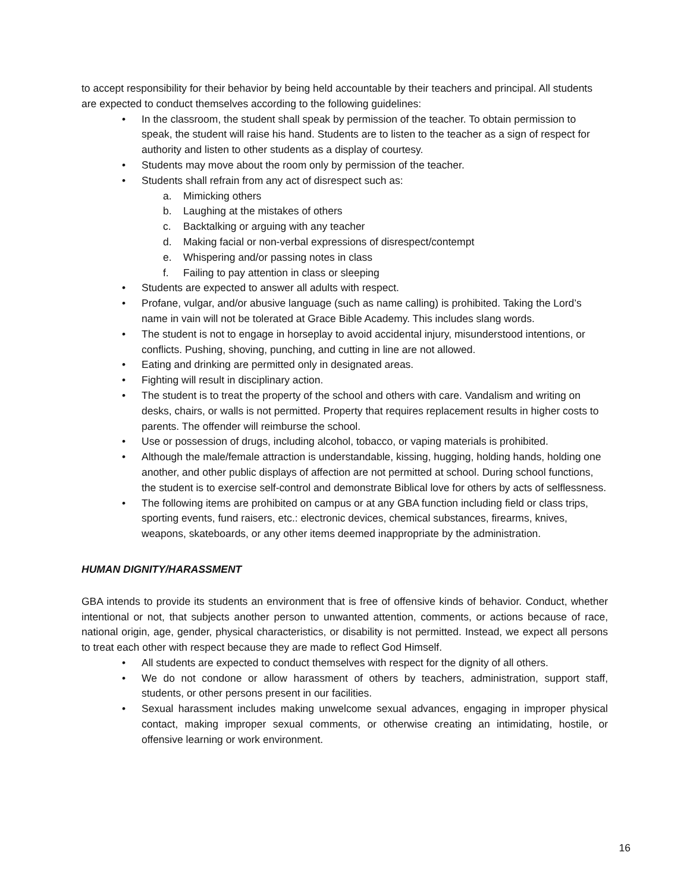to accept responsibility for their behavior by being held accountable by their teachers and principal. All students are expected to conduct themselves according to the following guidelines:
• In the classroom, the student shall speak by permission of the teacher. To obtain permission to speak, the student will raise his hand. Students are to listen to the teacher as a sign of respect for authority and listen to other students as a display of courtesy.
• Students may move about the room only by permission of the teacher.
• Students shall refrain from any act of disrespect such as:
a. Mimicking others
b. Laughing at the mistakes of others
c. Backtalking or arguing with any teacher
d. Making facial or non-verbal expressions of disrespect/contempt
e. Whispering and/or passing notes in class
f. Failing to pay attention in class or sleeping
• Students are expected to answer all adults with respect.
• Profane, vulgar, and/or abusive language (such as name calling) is prohibited. Taking the Lord’s name in vain will not be tolerated at Grace Bible Academy. This includes slang words.
• The student is not to engage in horseplay to avoid accidental injury, misunderstood intentions, or conflicts. Pushing, shoving, punching, and cutting in line are not allowed.
• Eating and drinking are permitted only in designated areas.
• Fighting will result in disciplinary action.
• The student is to treat the property of the school and others with care. Vandalism and writing on desks, chairs, or walls is not permitted. Property that requires replacement results in higher costs to parents. The offender will reimburse the school.
• Use or possession of drugs, including alcohol, tobacco, or vaping materials is prohibited.
• Although the male/female attraction is understandable, kissing, hugging, holding hands, holding one another, and other public displays of affection are not permitted at school. During school functions, the student is to exercise self-control and demonstrate Biblical love for others by acts of selflessness.
• The following items are prohibited on campus or at any GBA function including field or class trips, sporting events, fund raisers, etc.: electronic devices, chemical substances, firearms, knives, weapons, skateboards, or any other items deemed inappropriate by the administration.
HUMAN DIGNITY/HARASSMENT
GBA intends to provide its students an environment that is free of offensive kinds of behavior. Conduct, whether intentional or not, that subjects another person to unwanted attention, comments, or actions because of race, national origin, age, gender, physical characteristics, or disability is not permitted. Instead, we expect all persons to treat each other with respect because they are made to reflect God Himself.
• All students are expected to conduct themselves with respect for the dignity of all others.
• We do not condone or allow harassment of others by teachers, administration, support staff, students, or other persons present in our facilities.
• Sexual harassment includes making unwelcome sexual advances, engaging in improper physical contact, making improper sexual comments, or otherwise creating an intimidating, hostile, or offensive learning or work environment.
16